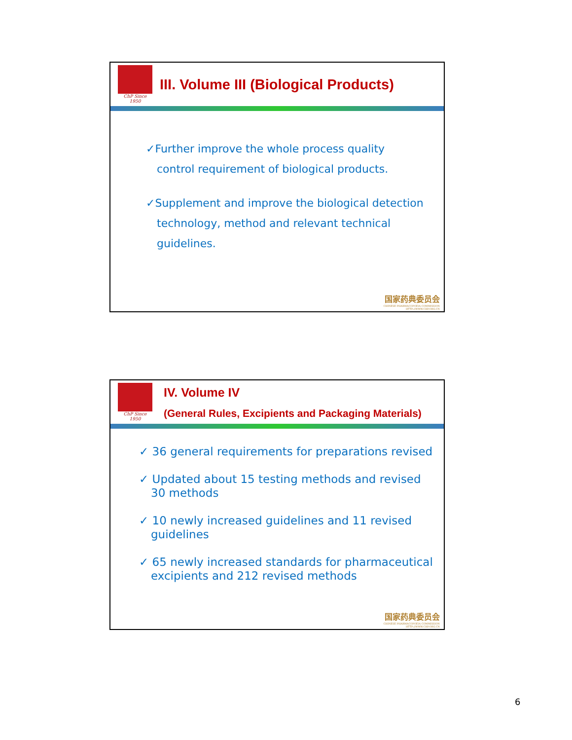ChP Since 1950
III. Volume III (Biological Products)
✓Further improve the whole process quality control requirement of biological products.
✓Supplement and improve the biological detection technology, method and relevant technical guidelines.
国家药典委员会
CHINESE PHARMACOPOEIA COMMISSION
HTTP://WWW.CHP.ORG.CN
ChP Since 1950
IV. Volume IV
(General Rules, Excipients and Packaging Materials)
✓ 36 general requirements for preparations revised
✓ Updated about 15 testing methods and revised 30 methods
✓ 10 newly increased guidelines and 11 revised guidelines
✓ 65 newly increased standards for pharmaceutical excipients and 212 revised methods
国家药典委员会
CHINESE PHARMACOPOEIA COMMISSION
HTTP://WWW.CHP.ORG.CN
6